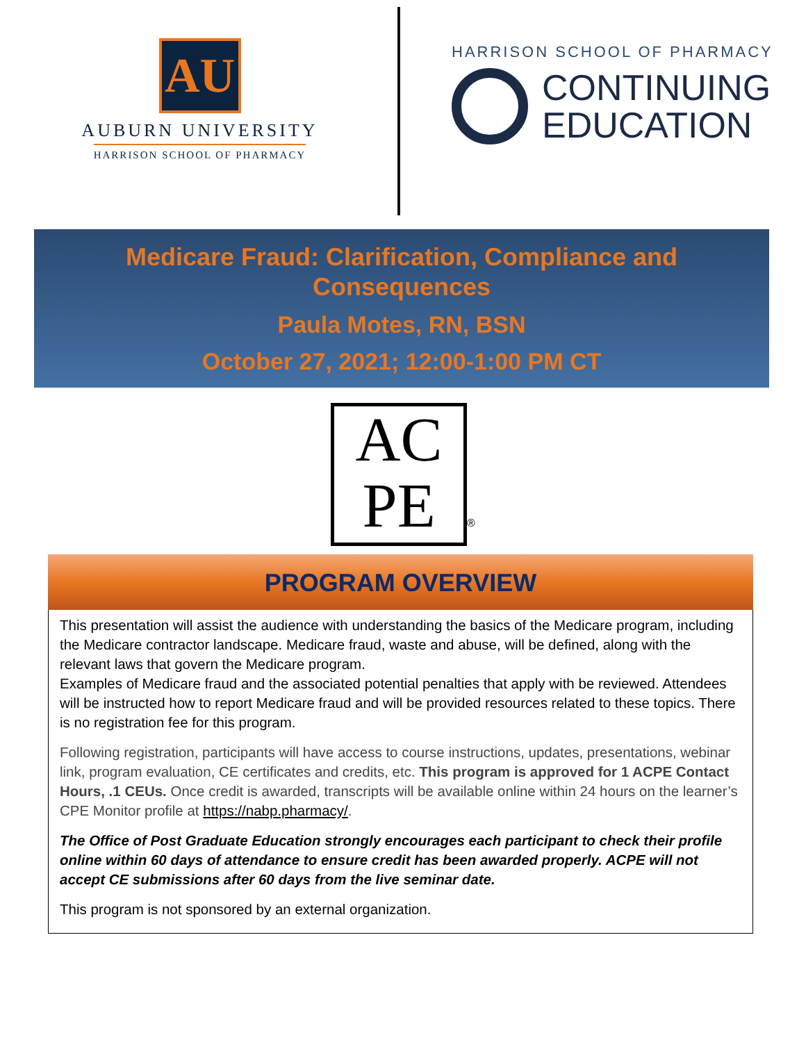AU
AUBURN UNIVERSITY
HARRISON SCHOOL OF PHARMACY
HARRISON SCHOOL OF PHARMACY
CONTINUING
EDUCATION
Medicare Fraud: Clarification, Compliance and
Consequences
Paula Motes, RN, BSN
October 27, 2021; 12:00-1:00 PM CT
AC
PE ®
PROGRAM OVERVIEW
This presentation will assist the audience with understanding the basics of the Medicare program, including the Medicare contractor landscape. Medicare fraud, waste and abuse, will be defined, along with the relevant laws that govern the Medicare program.
Examples of Medicare fraud and the associated potential penalties that apply with be reviewed. Attendees will be instructed how to report Medicare fraud and will be provided resources related to these topics. There is no registration fee for this program.
Following registration, participants will have access to course instructions, updates, presentations, webinar link, program evaluation, CE certificates and credits, etc. This program is approved for 1 ACPE Contact Hours, .1 CEUs. Once credit is awarded, transcripts will be available online within 24 hours on the learner’s CPE Monitor profile at https://nabp.pharmacy/.
The Office of Post Graduate Education strongly encourages each participant to check their profile online within 60 days of attendance to ensure credit has been awarded properly. ACPE will not accept CE submissions after 60 days from the live seminar date.
This program is not sponsored by an external organization.